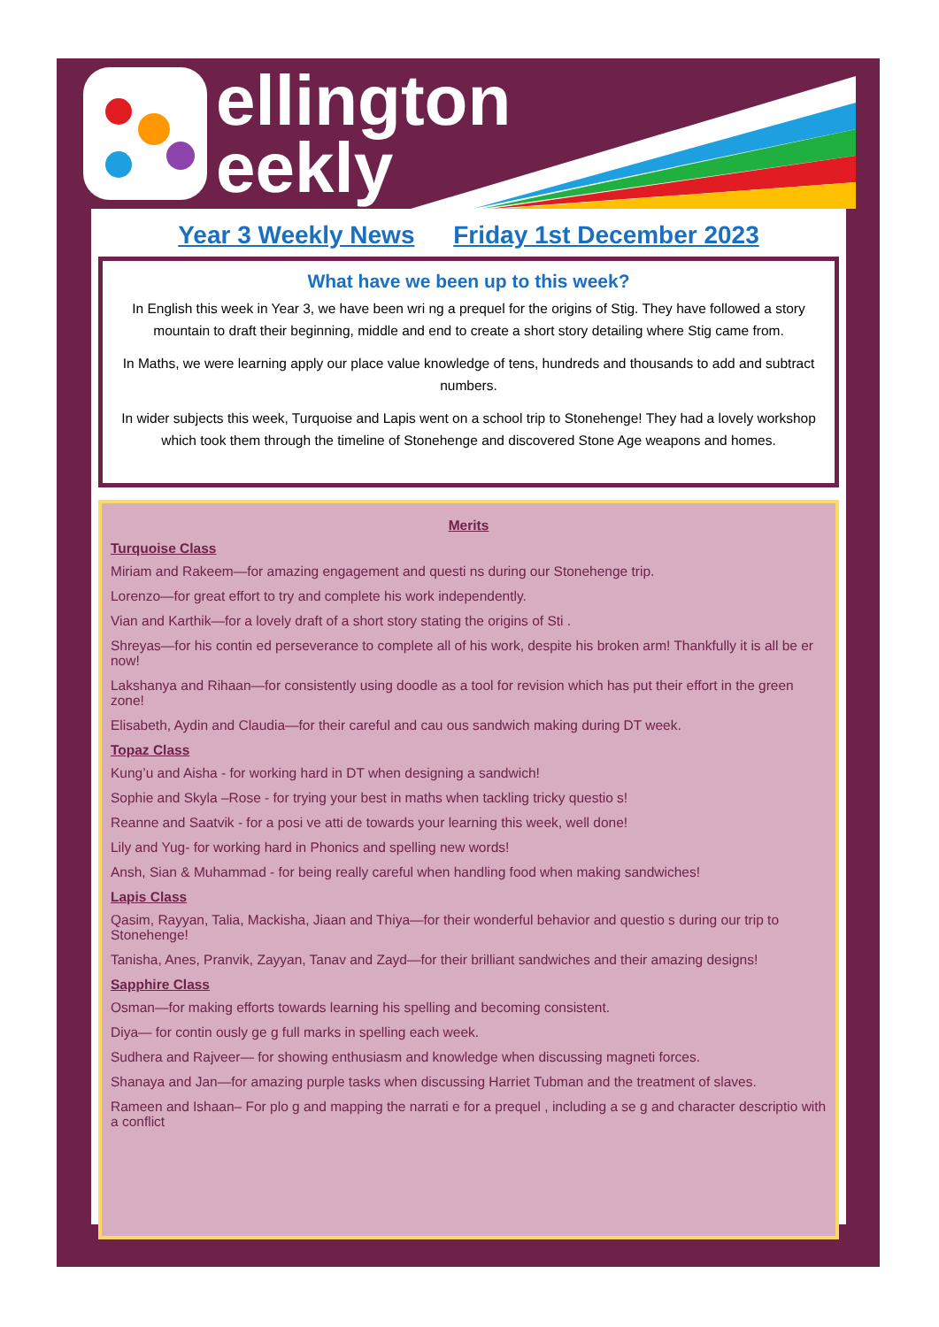ellington
eekly
Year 3 Weekly News Friday 1st December 2023
What have we been up to this week?
In English this week in Year 3, we have been wri ng a prequel for the origins of Stig. They have followed a story mountain to draft their beginning, middle and end to create a short story detailing where Stig came from.
In Maths, we were learning apply our place value knowledge of tens, hundreds and thousands to add and subtract numbers.
In wider subjects this week, Turquoise and Lapis went on a school trip to Stonehenge! They had a lovely workshop which took them through the timeline of Stonehenge and discovered Stone Age weapons and homes.
Merits
Turquoise Class
Miriam and Rakeem—for amazing engagement and questi ns during our Stonehenge trip.
Lorenzo—for great effort to try and complete his work independently.
Vian and Karthik—for a lovely draft of a short story stating the origins of Sti .
Shreyas—for his contin ed perseverance to complete all of his work, despite his broken arm! Thankfully it is all be er now!
Lakshanya and Rihaan—for consistently using doodle as a tool for revision which has put their effort in the green zone!
Elisabeth, Aydin and Claudia—for their careful and cau ous sandwich making during DT week.
Topaz Class
Kung’u and Aisha - for working hard in DT when designing a sandwich!
Sophie and Skyla –Rose - for trying your best in maths when tackling tricky questio s!
Reanne and Saatvik - for a posi ve atti de towards your learning this week, well done!
Lily and Yug- for working hard in Phonics and spelling new words!
Ansh, Sian & Muhammad - for being really careful when handling food when making sandwiches!
Lapis Class
Qasim, Rayyan, Talia, Mackisha, Jiaan and Thiya—for their wonderful behavior and questio s during our trip to Stonehenge!
Tanisha, Anes, Pranvik, Zayyan, Tanav and Zayd—for their brilliant sandwiches and their amazing designs!
Sapphire Class
Osman—for making efforts towards learning his spelling and becoming consistent.
Diya— for contin ously ge g full marks in spelling each week.
Sudhera and Rajveer— for showing enthusiasm and knowledge when discussing magneti forces.
Shanaya and Jan—for amazing purple tasks when discussing Harriet Tubman and the treatment of slaves.
Rameen and Ishaan– For plo g and mapping the narrati e for a prequel , including a se g and character descriptio with a conflict